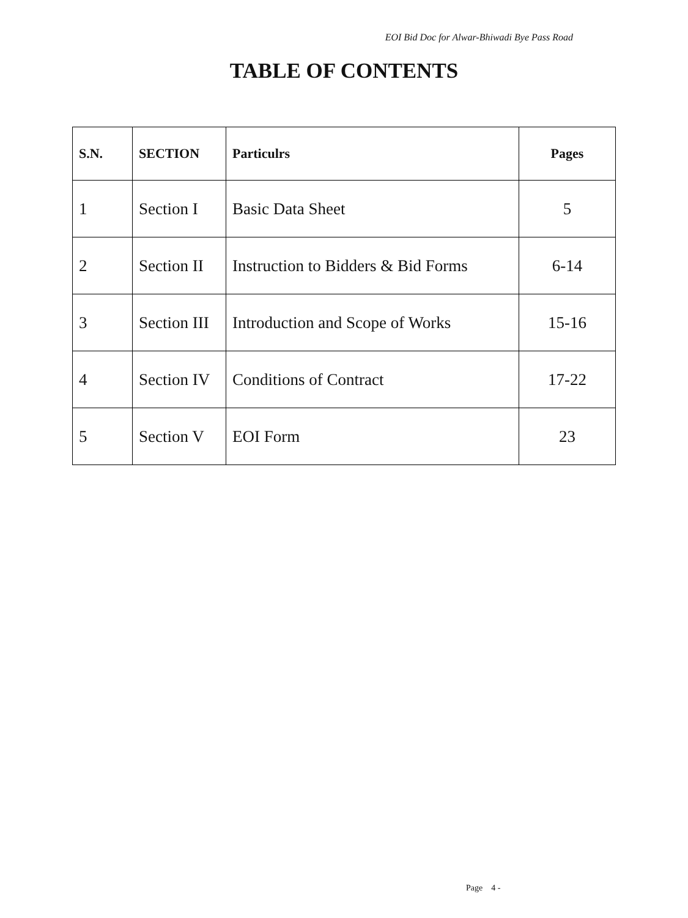EOI Bid Doc for Alwar-Bhiwadi Bye Pass Road
TABLE OF CONTENTS
| S.N. | SECTION | Particulrs | Pages |
| --- | --- | --- | --- |
| 1 | Section I | Basic Data Sheet | 5 |
| 2 | Section II | Instruction to Bidders & Bid Forms | 6-14 |
| 3 | Section III | Introduction and Scope of Works | 15-16 |
| 4 | Section IV | Conditions of Contract | 17-22 |
| 5 | Section V | EOI Form | 23 |
Page 4 -